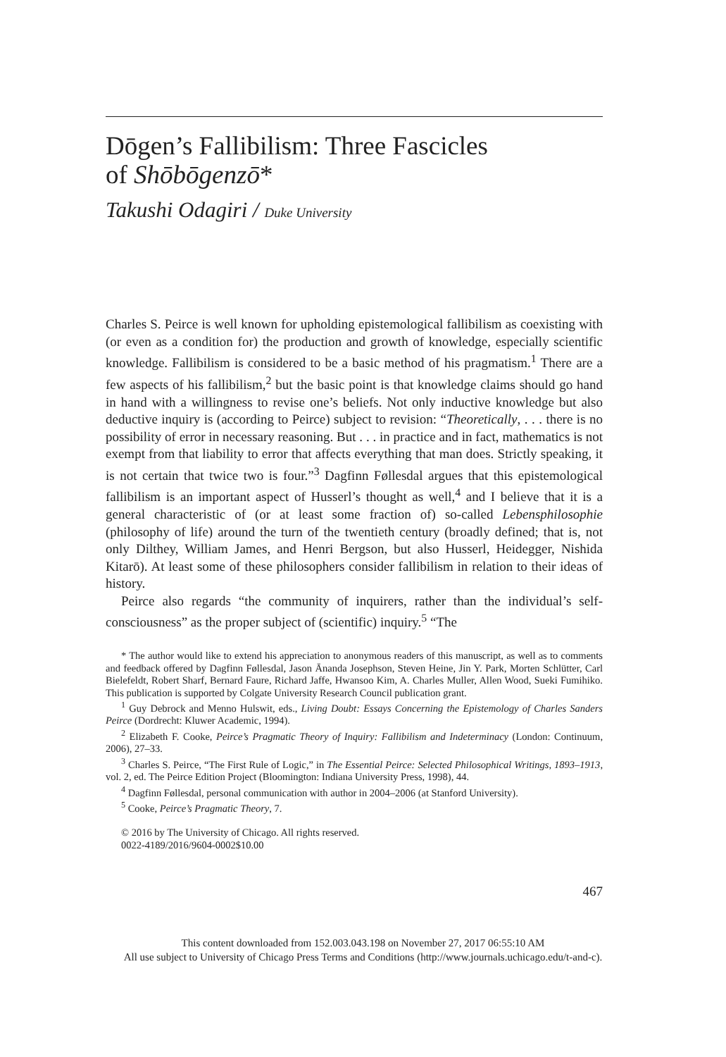Dōgen’s Fallibilism: Three Fascicles
of Shōbōgenzō*
Takushi Odagiri / Duke University
Charles S. Peirce is well known for upholding epistemological fallibilism as coexisting with (or even as a condition for) the production and growth of knowledge, especially scientific knowledge. Fallibilism is considered to be a basic method of his pragmatism.<sup>1</sup> There are a few aspects of his fallibilism,<sup>2</sup> but the basic point is that knowledge claims should go hand in hand with a willingness to revise one’s beliefs. Not only inductive knowledge but also deductive inquiry is (according to Peirce) subject to revision: “Theoretically, . . . there is no possibility of error in necessary reasoning. But . . . in practice and in fact, mathematics is not exempt from that liability to error that affects everything that man does. Strictly speaking, it is not certain that twice two is four.”<sup>3</sup> Dagfinn Føllesdal argues that this epistemological fallibilism is an important aspect of Husserl’s thought as well,<sup>4</sup> and I believe that it is a general characteristic of (or at least some fraction of) so-called Lebensphilosophie (philosophy of life) around the turn of the twentieth century (broadly defined; that is, not only Dilthey, William James, and Henri Bergson, but also Husserl, Heidegger, Nishida Kitarō). At least some of these philosophers consider fallibilism in relation to their ideas of history.
Peirce also regards “the community of inquirers, rather than the individual’s self-consciousness” as the proper subject of (scientific) inquiry.<sup>5</sup> “The
* The author would like to extend his appreciation to anonymous readers of this manuscript, as well as to comments and feedback offered by Dagfinn Føllesdal, Jason Ānanda Josephson, Steven Heine, Jin Y. Park, Morten Schlütter, Carl Bielefeldt, Robert Sharf, Bernard Faure, Richard Jaffe, Hwansoo Kim, A. Charles Muller, Allen Wood, Sueki Fumihiko. This publication is supported by Colgate University Research Council publication grant.
<sup>1</sup> Guy Debrock and Menno Hulswit, eds., Living Doubt: Essays Concerning the Epistemology of Charles Sanders Peirce (Dordrecht: Kluwer Academic, 1994).
<sup>2</sup> Elizabeth F. Cooke, Peirce’s Pragmatic Theory of Inquiry: Fallibilism and Indeterminacy (London: Continuum, 2006), 27–33.
<sup>3</sup> Charles S. Peirce, “The First Rule of Logic,” in The Essential Peirce: Selected Philosophical Writings, 1893–1913, vol. 2, ed. The Peirce Edition Project (Bloomington: Indiana University Press, 1998), 44.
<sup>4</sup> Dagfinn Føllesdal, personal communication with author in 2004–2006 (at Stanford University).
<sup>5</sup> Cooke, Peirce’s Pragmatic Theory, 7.
© 2016 by The University of Chicago. All rights reserved.
0022-4189/2016/9604-0002$10.00
467
This content downloaded from 152.003.043.198 on November 27, 2017 06:55:10 AM
All use subject to University of Chicago Press Terms and Conditions (http://www.journals.uchicago.edu/t-and-c).